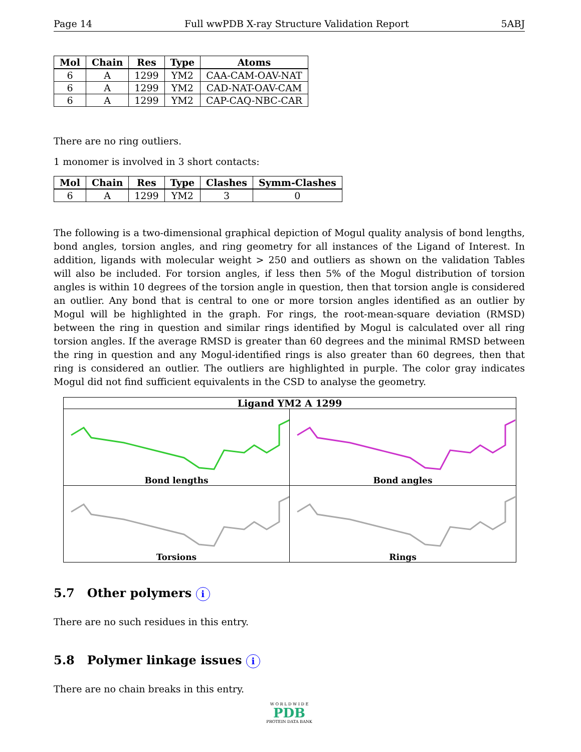Page 14 Full wwPDB X-ray Structure Validation Report 5ABJ
| Mol | Chain | Res | Type | Atoms |
| --- | --- | --- | --- | --- |
| 6 | A | 1299 | YM2 | CAA-CAM-OAV-NAT |
| 6 | A | 1299 | YM2 | CAD-NAT-OAV-CAM |
| 6 | A | 1299 | YM2 | CAP-CAQ-NBC-CAR |
There are no ring outliers.
1 monomer is involved in 3 short contacts:
| Mol | Chain | Res | Type | Clashes | Symm-Clashes |
| --- | --- | --- | --- | --- | --- |
| 6 | A | 1299 | YM2 | 3 | 0 |
The following is a two-dimensional graphical depiction of Mogul quality analysis of bond lengths, bond angles, torsion angles, and ring geometry for all instances of the Ligand of Interest. In addition, ligands with molecular weight > 250 and outliers as shown on the validation Tables will also be included. For torsion angles, if less then 5% of the Mogul distribution of torsion angles is within 10 degrees of the torsion angle in question, then that torsion angle is considered an outlier. Any bond that is central to one or more torsion angles identified as an outlier by Mogul will be highlighted in the graph. For rings, the root-mean-square deviation (RMSD) between the ring in question and similar rings identified by Mogul is calculated over all ring torsion angles. If the average RMSD is greater than 60 degrees and the minimal RMSD between the ring in question and any Mogul-identified rings is also greater than 60 degrees, then that ring is considered an outlier. The outliers are highlighted in purple. The color gray indicates Mogul did not find sufficient equivalents in the CSD to analyse the geometry.
Ligand YM2 A 1299
Bond lengths
Bond angles
Torsions
Rings
5.7 Other polymers i
There are no such residues in this entry.
5.8 Polymer linkage issues i
There are no chain breaks in this entry.
W O R L D W I D E
PDB
PROTEIN DATA BANK